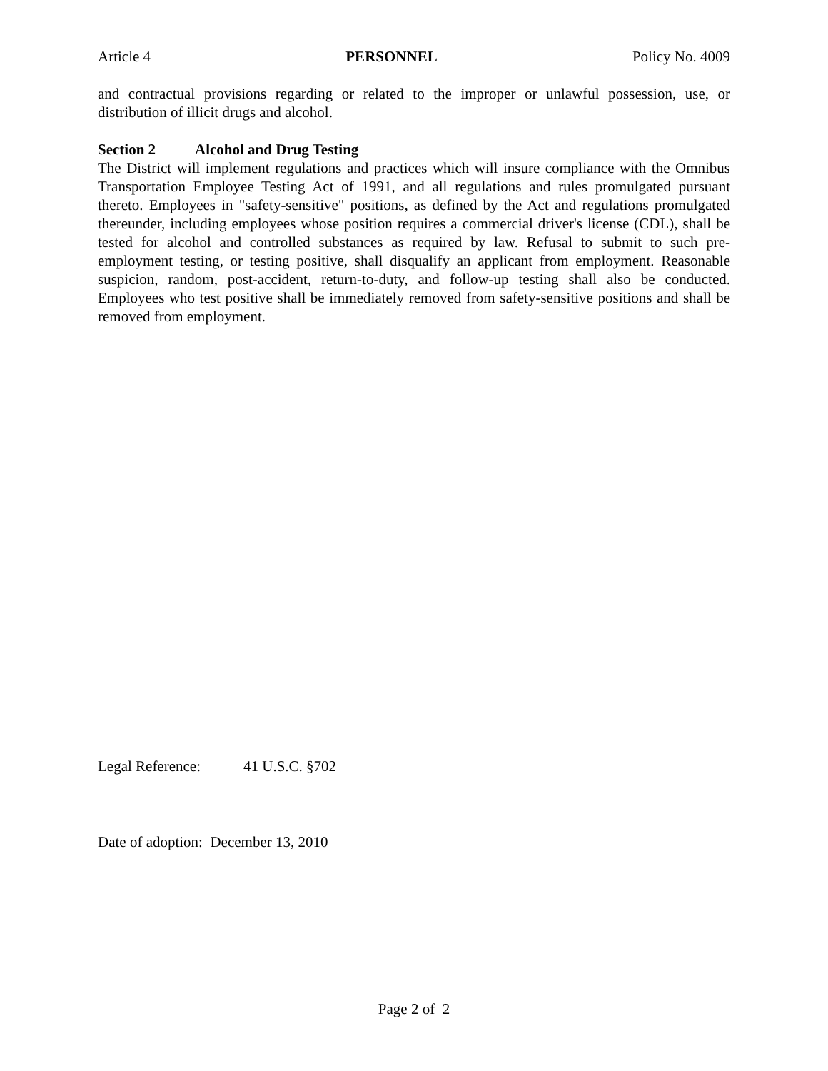Article 4 PERSONNEL Policy No. 4009
and contractual provisions regarding or related to the improper or unlawful possession, use, or distribution of illicit drugs and alcohol.
Section 2 Alcohol and Drug Testing
The District will implement regulations and practices which will insure compliance with the Omnibus Transportation Employee Testing Act of 1991, and all regulations and rules promulgated pursuant thereto. Employees in "safety-sensitive" positions, as defined by the Act and regulations promulgated thereunder, including employees whose position requires a commercial driver's license (CDL), shall be tested for alcohol and controlled substances as required by law. Refusal to submit to such pre-employment testing, or testing positive, shall disqualify an applicant from employment. Reasonable suspicion, random, post-accident, return-to-duty, and follow-up testing shall also be conducted. Employees who test positive shall be immediately removed from safety-sensitive positions and shall be removed from employment.
Legal Reference: 41 U.S.C. §702
Date of adoption: December 13, 2010
Page 2 of 2